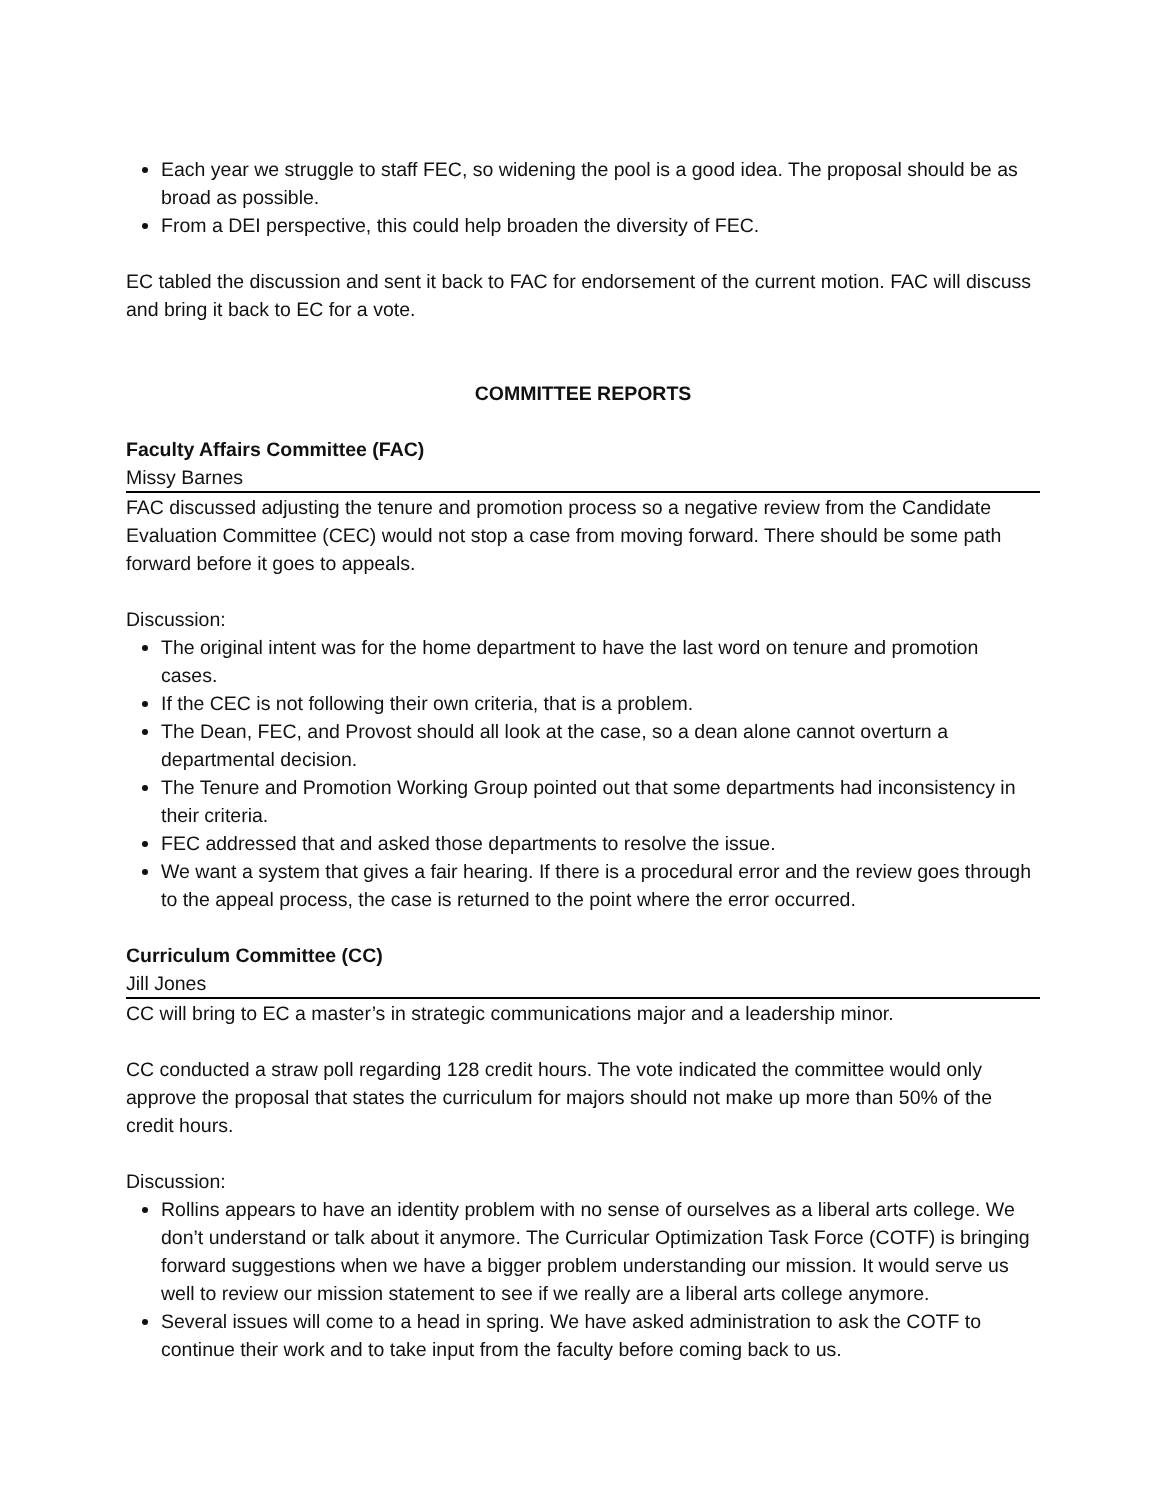Each year we struggle to staff FEC, so widening the pool is a good idea. The proposal should be as broad as possible.
From a DEI perspective, this could help broaden the diversity of FEC.
EC tabled the discussion and sent it back to FAC for endorsement of the current motion. FAC will discuss and bring it back to EC for a vote.
COMMITTEE REPORTS
Faculty Affairs Committee (FAC)
Missy Barnes
FAC discussed adjusting the tenure and promotion process so a negative review from the Candidate Evaluation Committee (CEC) would not stop a case from moving forward. There should be some path forward before it goes to appeals.
Discussion:
The original intent was for the home department to have the last word on tenure and promotion cases.
If the CEC is not following their own criteria, that is a problem.
The Dean, FEC, and Provost should all look at the case, so a dean alone cannot overturn a departmental decision.
The Tenure and Promotion Working Group pointed out that some departments had inconsistency in their criteria.
FEC addressed that and asked those departments to resolve the issue.
We want a system that gives a fair hearing. If there is a procedural error and the review goes through to the appeal process, the case is returned to the point where the error occurred.
Curriculum Committee (CC)
Jill Jones
CC will bring to EC a master’s in strategic communications major and a leadership minor.
CC conducted a straw poll regarding 128 credit hours. The vote indicated the committee would only approve the proposal that states the curriculum for majors should not make up more than 50% of the credit hours.
Discussion:
Rollins appears to have an identity problem with no sense of ourselves as a liberal arts college. We don’t understand or talk about it anymore. The Curricular Optimization Task Force (COTF) is bringing forward suggestions when we have a bigger problem understanding our mission. It would serve us well to review our mission statement to see if we really are a liberal arts college anymore.
Several issues will come to a head in spring. We have asked administration to ask the COTF to continue their work and to take input from the faculty before coming back to us.